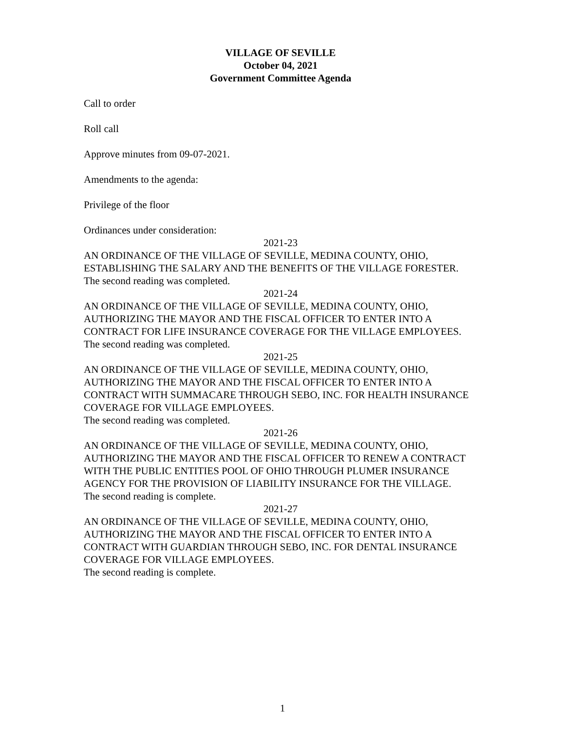VILLAGE OF SEVILLE
October 04, 2021
Government Committee Agenda
Call to order
Roll call
Approve minutes from 09-07-2021.
Amendments to the agenda:
Privilege of the floor
Ordinances under consideration:
2021-23
AN ORDINANCE OF THE VILLAGE OF SEVILLE, MEDINA COUNTY, OHIO, ESTABLISHING THE SALARY AND THE BENEFITS OF THE VILLAGE FORESTER.
The second reading was completed.
2021-24
AN ORDINANCE OF THE VILLAGE OF SEVILLE, MEDINA COUNTY, OHIO, AUTHORIZING THE MAYOR AND THE FISCAL OFFICER TO ENTER INTO A CONTRACT FOR LIFE INSURANCE COVERAGE FOR THE VILLAGE EMPLOYEES.
The second reading was completed.
2021-25
AN ORDINANCE OF THE VILLAGE OF SEVILLE, MEDINA COUNTY, OHIO, AUTHORIZING THE MAYOR AND THE FISCAL OFFICER TO ENTER INTO A CONTRACT WITH SUMMACARE THROUGH SEBO, INC. FOR HEALTH INSURANCE COVERAGE FOR VILLAGE EMPLOYEES.
The second reading was completed.
2021-26
AN ORDINANCE OF THE VILLAGE OF SEVILLE, MEDINA COUNTY, OHIO, AUTHORIZING THE MAYOR AND THE FISCAL OFFICER TO RENEW A CONTRACT WITH THE PUBLIC ENTITIES POOL OF OHIO THROUGH PLUMER INSURANCE AGENCY FOR THE PROVISION OF LIABILITY INSURANCE FOR THE VILLAGE.
The second reading is complete.
2021-27
AN ORDINANCE OF THE VILLAGE OF SEVILLE, MEDINA COUNTY, OHIO, AUTHORIZING THE MAYOR AND THE FISCAL OFFICER TO ENTER INTO A CONTRACT WITH GUARDIAN THROUGH SEBO, INC. FOR DENTAL INSURANCE COVERAGE FOR VILLAGE EMPLOYEES.
The second reading is complete.
1